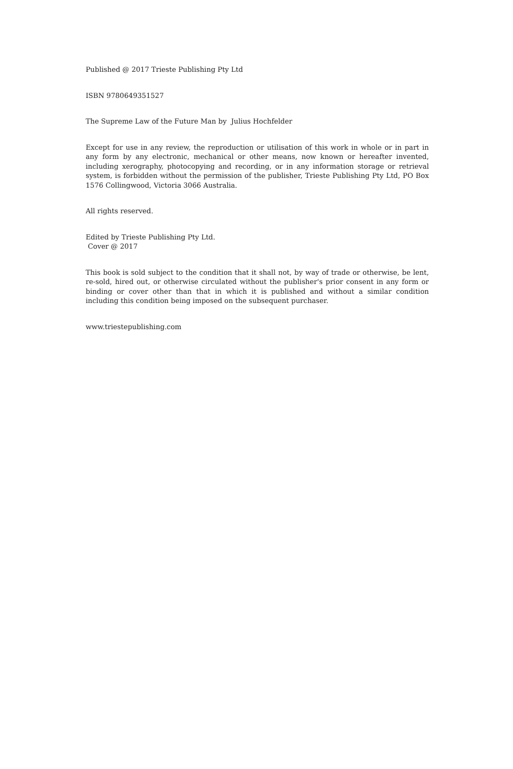Published @ 2017 Trieste Publishing Pty Ltd
ISBN 9780649351527
The Supreme Law of the Future Man by Julius Hochfelder
Except for use in any review, the reproduction or utilisation of this work in whole or in part in any form by any electronic, mechanical or other means, now known or hereafter invented, including xerography, photocopying and recording, or in any information storage or retrieval system, is forbidden without the permission of the publisher, Trieste Publishing Pty Ltd, PO Box 1576 Collingwood, Victoria 3066 Australia.
All rights reserved.
Edited by Trieste Publishing Pty Ltd.
Cover @ 2017
This book is sold subject to the condition that it shall not, by way of trade or otherwise, be lent, re-sold, hired out, or otherwise circulated without the publisher's prior consent in any form or binding or cover other than that in which it is published and without a similar condition including this condition being imposed on the subsequent purchaser.
www.triestepublishing.com